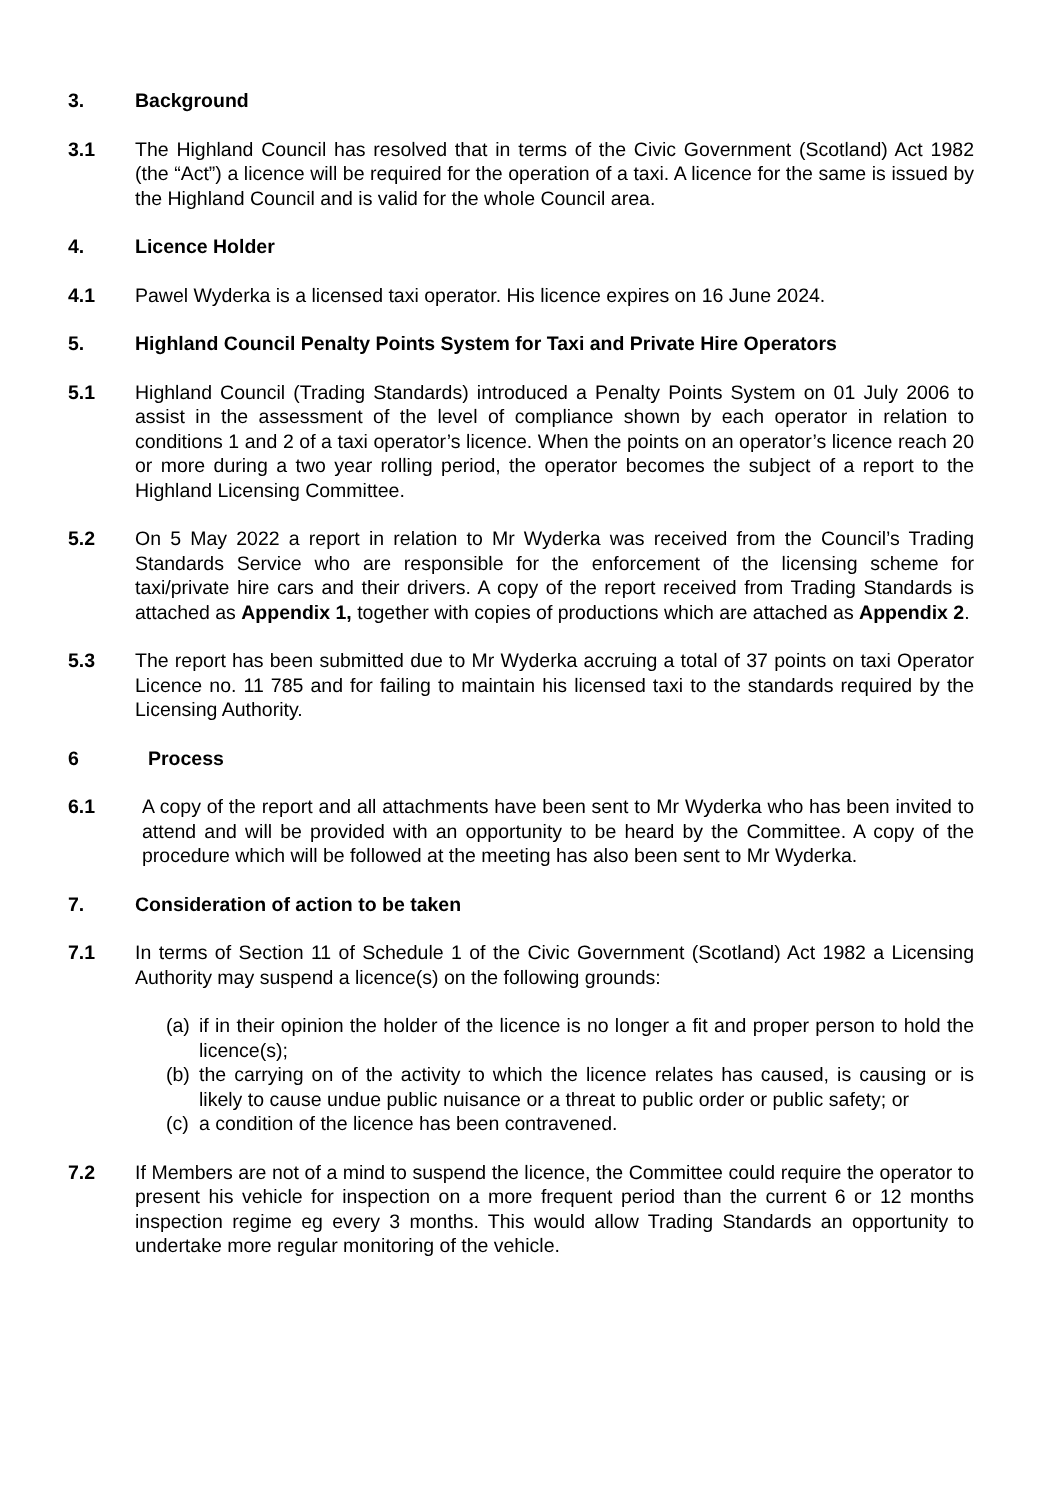3. Background
3.1 The Highland Council has resolved that in terms of the Civic Government (Scotland) Act 1982 (the “Act”) a licence will be required for the operation of a taxi. A licence for the same is issued by the Highland Council and is valid for the whole Council area.
4. Licence Holder
4.1 Pawel Wyderka is a licensed taxi operator. His licence expires on 16 June 2024.
5. Highland Council Penalty Points System for Taxi and Private Hire Operators
5.1 Highland Council (Trading Standards) introduced a Penalty Points System on 01 July 2006 to assist in the assessment of the level of compliance shown by each operator in relation to conditions 1 and 2 of a taxi operator’s licence. When the points on an operator’s licence reach 20 or more during a two year rolling period, the operator becomes the subject of a report to the Highland Licensing Committee.
5.2 On 5 May 2022 a report in relation to Mr Wyderka was received from the Council’s Trading Standards Service who are responsible for the enforcement of the licensing scheme for taxi/private hire cars and their drivers. A copy of the report received from Trading Standards is attached as Appendix 1, together with copies of productions which are attached as Appendix 2.
5.3 The report has been submitted due to Mr Wyderka accruing a total of 37 points on taxi Operator Licence no. 11 785 and for failing to maintain his licensed taxi to the standards required by the Licensing Authority.
6 Process
6.1 A copy of the report and all attachments have been sent to Mr Wyderka who has been invited to attend and will be provided with an opportunity to be heard by the Committee. A copy of the procedure which will be followed at the meeting has also been sent to Mr Wyderka.
7. Consideration of action to be taken
7.1 In terms of Section 11 of Schedule 1 of the Civic Government (Scotland) Act 1982 a Licensing Authority may suspend a licence(s) on the following grounds:
(a)
if in their opinion the holder of the licence is no longer a fit and proper person to hold the licence(s);
(b)
the carrying on of the activity to which the licence relates has caused, is causing or is likely to cause undue public nuisance or a threat to public order or public safety; or
(c)
a condition of the licence has been contravened.
7.2 If Members are not of a mind to suspend the licence, the Committee could require the operator to present his vehicle for inspection on a more frequent period than the current 6 or 12 months inspection regime eg every 3 months. This would allow Trading Standards an opportunity to undertake more regular monitoring of the vehicle.